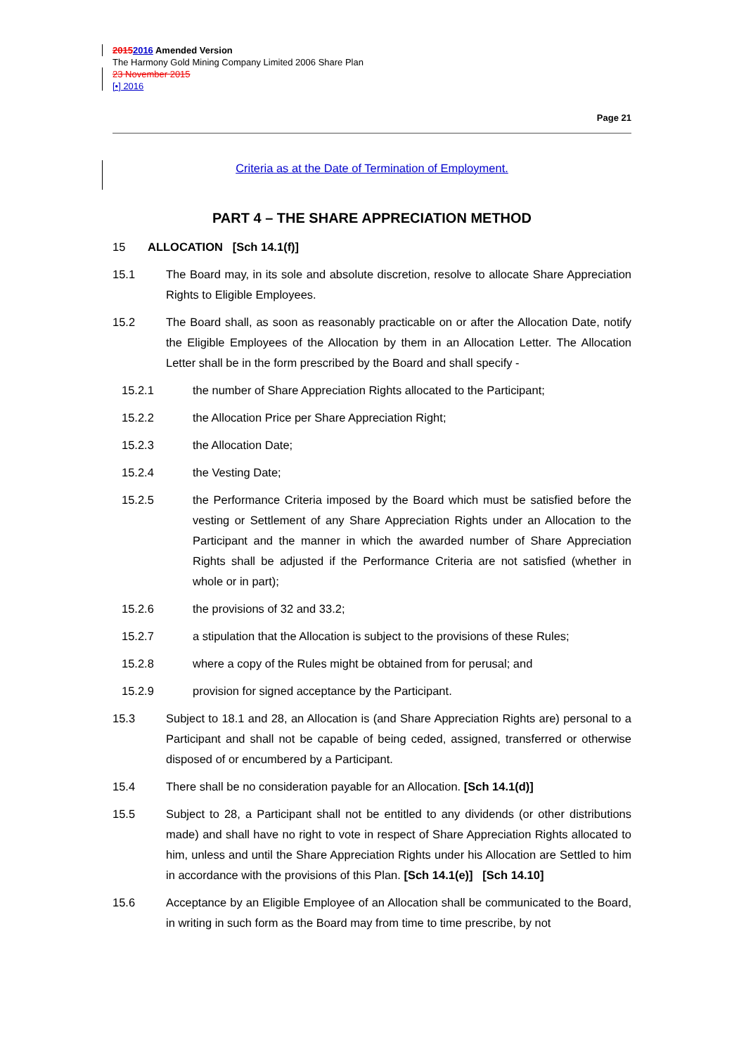20152016 Amended Version
The Harmony Gold Mining Company Limited 2006 Share Plan
23 November 2015
[•] 2016
Page 21
Criteria as at the Date of Termination of Employment.
PART 4 – THE SHARE APPRECIATION METHOD
15 ALLOCATION [Sch 14.1(f)]
15.1 The Board may, in its sole and absolute discretion, resolve to allocate Share Appreciation Rights to Eligible Employees.
15.2 The Board shall, as soon as reasonably practicable on or after the Allocation Date, notify the Eligible Employees of the Allocation by them in an Allocation Letter. The Allocation Letter shall be in the form prescribed by the Board and shall specify -
15.2.1 the number of Share Appreciation Rights allocated to the Participant;
15.2.2 the Allocation Price per Share Appreciation Right;
15.2.3 the Allocation Date;
15.2.4 the Vesting Date;
15.2.5 the Performance Criteria imposed by the Board which must be satisfied before the vesting or Settlement of any Share Appreciation Rights under an Allocation to the Participant and the manner in which the awarded number of Share Appreciation Rights shall be adjusted if the Performance Criteria are not satisfied (whether in whole or in part);
15.2.6 the provisions of 32 and 33.2;
15.2.7 a stipulation that the Allocation is subject to the provisions of these Rules;
15.2.8 where a copy of the Rules might be obtained from for perusal; and
15.2.9 provision for signed acceptance by the Participant.
15.3 Subject to 18.1 and 28, an Allocation is (and Share Appreciation Rights are) personal to a Participant and shall not be capable of being ceded, assigned, transferred or otherwise disposed of or encumbered by a Participant.
15.4 There shall be no consideration payable for an Allocation. [Sch 14.1(d)]
15.5 Subject to 28, a Participant shall not be entitled to any dividends (or other distributions made) and shall have no right to vote in respect of Share Appreciation Rights allocated to him, unless and until the Share Appreciation Rights under his Allocation are Settled to him in accordance with the provisions of this Plan. [Sch 14.1(e)] [Sch 14.10]
15.6 Acceptance by an Eligible Employee of an Allocation shall be communicated to the Board, in writing in such form as the Board may from time to time prescribe, by not